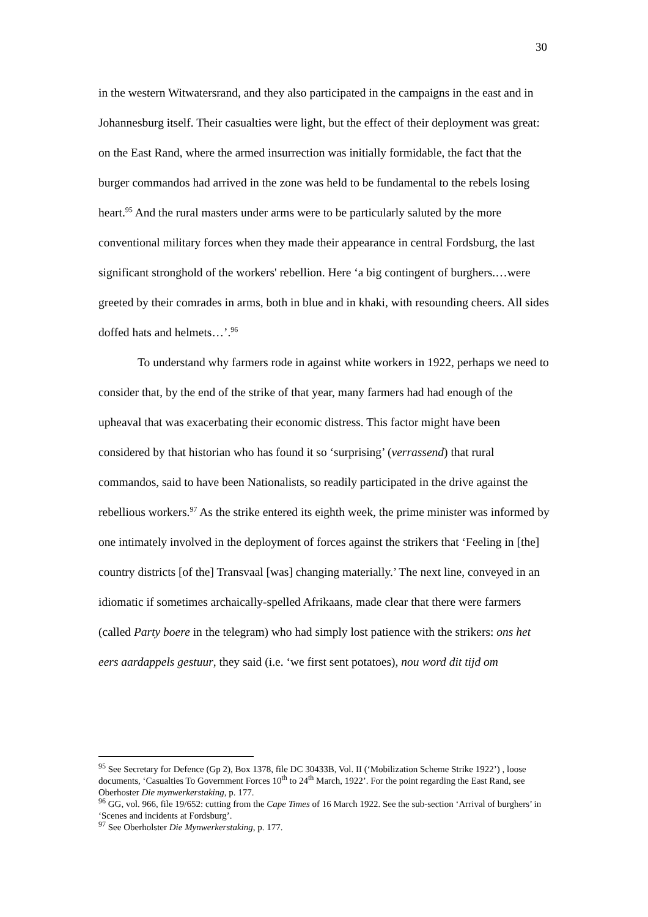30
in the western Witwatersrand, and they also participated in the campaigns in the east and in Johannesburg itself. Their casualties were light, but the effect of their deployment was great: on the East Rand, where the armed insurrection was initially formidable, the fact that the burger commandos had arrived in the zone was held to be fundamental to the rebels losing heart.<sup>95</sup> And the rural masters under arms were to be particularly saluted by the more conventional military forces when they made their appearance in central Fordsburg, the last significant stronghold of the workers' rebellion. Here ‘a big contingent of burghers.…were greeted by their comrades in arms, both in blue and in khaki, with resounding cheers. All sides doffed hats and helmets…’.<sup>96</sup>
To understand why farmers rode in against white workers in 1922, perhaps we need to consider that, by the end of the strike of that year, many farmers had had enough of the upheaval that was exacerbating their economic distress. This factor might have been considered by that historian who has found it so ‘surprising’ (verrassend) that rural commandos, said to have been Nationalists, so readily participated in the drive against the rebellious workers.<sup>97</sup> As the strike entered its eighth week, the prime minister was informed by one intimately involved in the deployment of forces against the strikers that ‘Feeling in [the] country districts [of the] Transvaal [was] changing materially.’ The next line, conveyed in an idiomatic if sometimes archaically-spelled Afrikaans, made clear that there were farmers (called Party boere in the telegram) who had simply lost patience with the strikers: ons het eers aardappels gestuur, they said (i.e. ‘we first sent potatoes), nou word dit tijd om
<sup>95</sup> See Secretary for Defence (Gp 2), Box 1378, file DC 30433B, Vol. II (‘Mobilization Scheme Strike 1922’) , loose documents, ‘Casualties To Government Forces 10<sup>th</sup> to 24<sup>th</sup> March, 1922’. For the point regarding the East Rand, see Oberhoster Die mynwerkerstaking, p. 177.
<sup>96</sup> GG, vol. 966, file 19/652: cutting from the Cape Times of 16 March 1922. See the sub-section ‘Arrival of burghers’ in ‘Scenes and incidents at Fordsburg’.
<sup>97</sup> See Oberholster Die Mynwerkerstaking, p. 177.